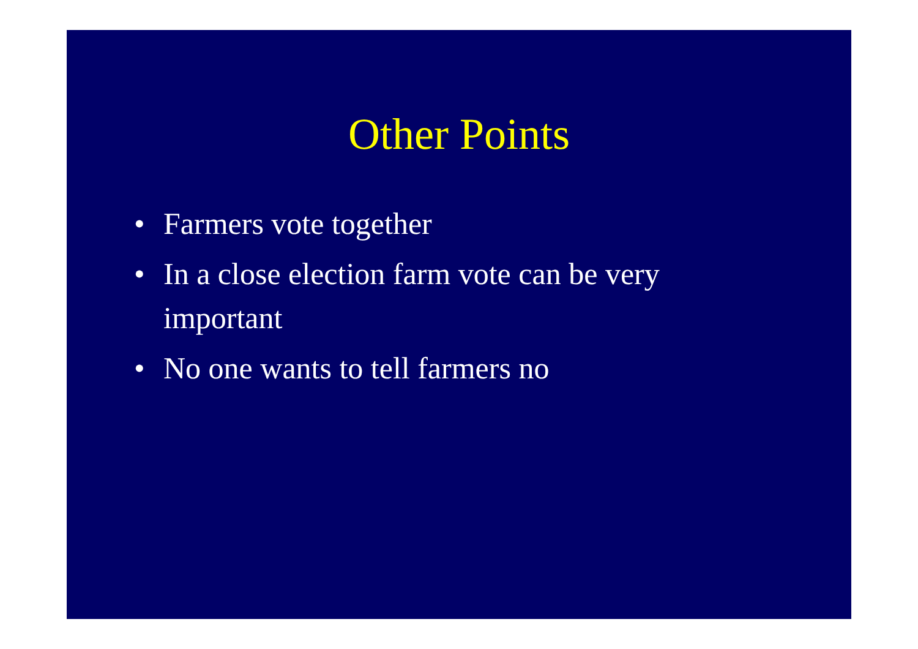Other Points
• Farmers vote together
• In a close election farm vote can be very important
• No one wants to tell farmers no